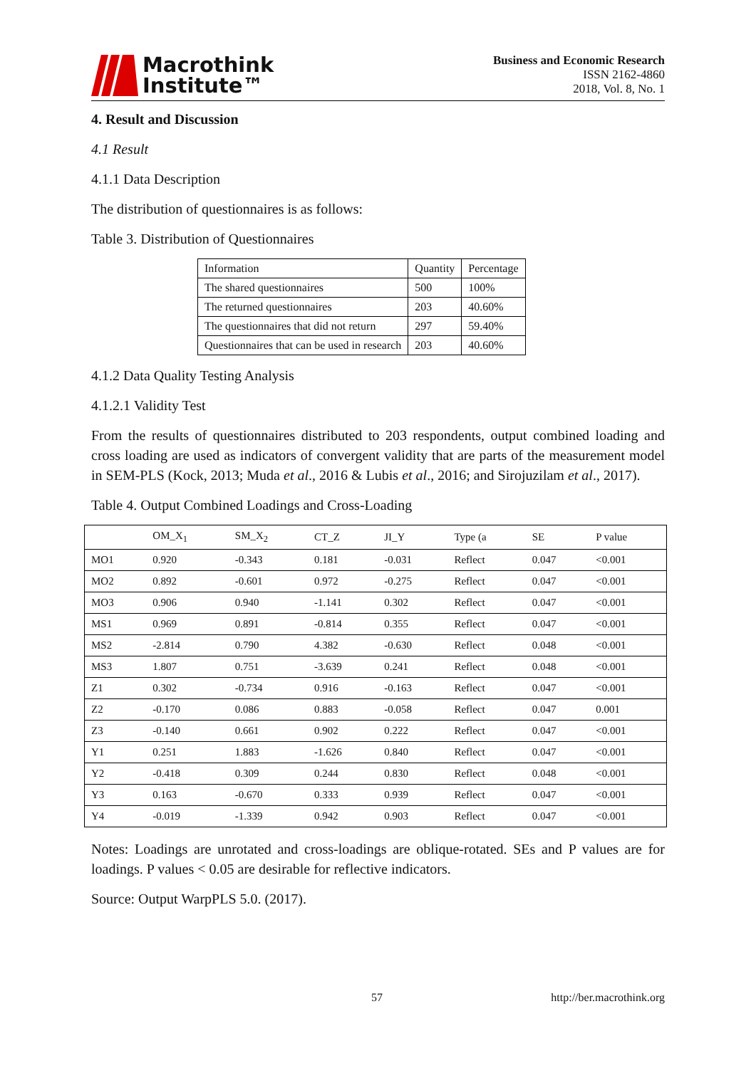Macrothink
Institute™
Business and Economic Research
ISSN 2162-4860
2018, Vol. 8, No. 1
4. Result and Discussion
4.1 Result
4.1.1 Data Description
The distribution of questionnaires is as follows:
Table 3. Distribution of Questionnaires
| Information | Quantity | Percentage |
| The shared questionnaires | 500 | 100% |
| The returned questionnaires | 203 | 40.60% |
| The questionnaires that did not return | 297 | 59.40% |
| Questionnaires that can be used in research | 203 | 40.60% |
4.1.2 Data Quality Testing Analysis
4.1.2.1 Validity Test
From the results of questionnaires distributed to 203 respondents, output combined loading and cross loading are used as indicators of convergent validity that are parts of the measurement model in SEM-PLS (Kock, 2013; Muda et al., 2016 & Lubis et al., 2016; and Sirojuzilam et al., 2017).
Table 4. Output Combined Loadings and Cross-Loading
| | OM_X<sub>1</sub> | SM_X<sub>2</sub> | CT_Z | JI_Y | Type (a | SE | P value |
| MO1 | 0.920 | -0.343 | 0.181 | -0.031 | Reflect | 0.047 | <0.001 |
| MO2 | 0.892 | -0.601 | 0.972 | -0.275 | Reflect | 0.047 | <0.001 |
| MO3 | 0.906 | 0.940 | -1.141 | 0.302 | Reflect | 0.047 | <0.001 |
| MS1 | 0.969 | 0.891 | -0.814 | 0.355 | Reflect | 0.047 | <0.001 |
| MS2 | -2.814 | 0.790 | 4.382 | -0.630 | Reflect | 0.048 | <0.001 |
| MS3 | 1.807 | 0.751 | -3.639 | 0.241 | Reflect | 0.048 | <0.001 |
| Z1 | 0.302 | -0.734 | 0.916 | -0.163 | Reflect | 0.047 | <0.001 |
| Z2 | -0.170 | 0.086 | 0.883 | -0.058 | Reflect | 0.047 | 0.001 |
| Z3 | -0.140 | 0.661 | 0.902 | 0.222 | Reflect | 0.047 | <0.001 |
| Y1 | 0.251 | 1.883 | -1.626 | 0.840 | Reflect | 0.047 | <0.001 |
| Y2 | -0.418 | 0.309 | 0.244 | 0.830 | Reflect | 0.048 | <0.001 |
| Y3 | 0.163 | -0.670 | 0.333 | 0.939 | Reflect | 0.047 | <0.001 |
| Y4 | -0.019 | -1.339 | 0.942 | 0.903 | Reflect | 0.047 | <0.001 |
Notes: Loadings are unrotated and cross-loadings are oblique-rotated. SEs and P values are for loadings. P values < 0.05 are desirable for reflective indicators.
Source: Output WarpPLS 5.0. (2017).
57 http://ber.macrothink.org